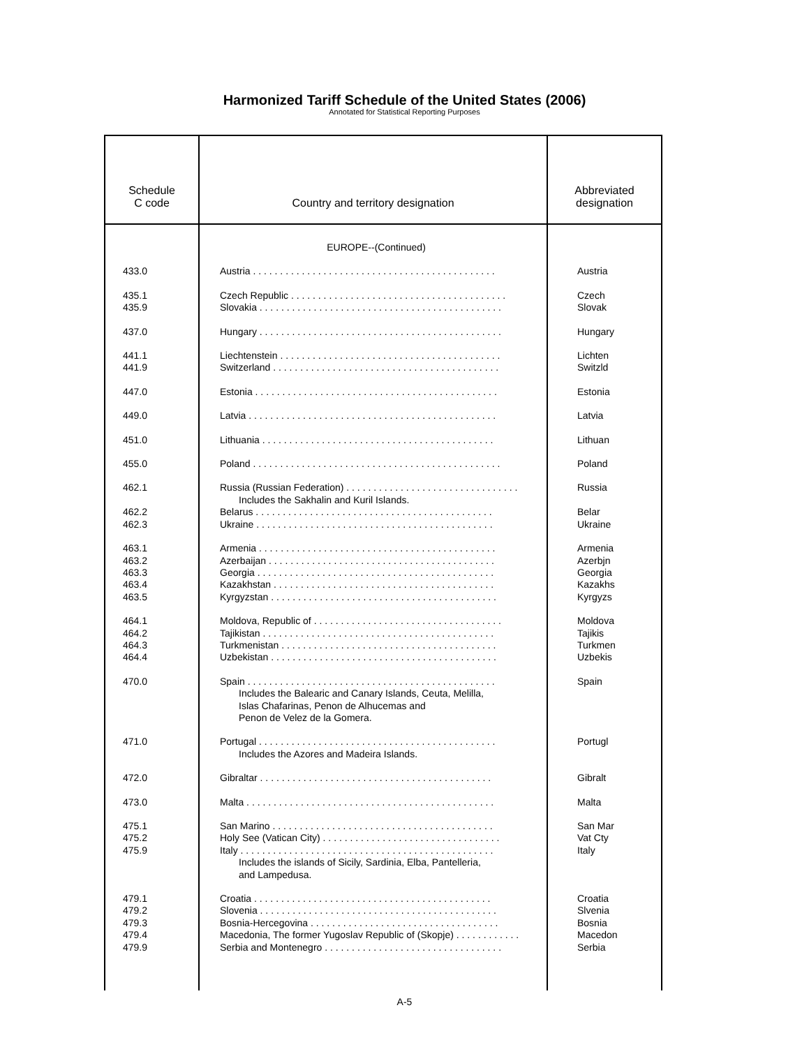Harmonized Tariff Schedule of the United States (2006)
Annotated for Statistical Reporting Purposes
| Schedule C code | Country and territory designation | Abbreviated designation |
| --- | --- | --- |
| | EUROPE--(Continued) | |
| 433.0 | Austria . . . . . . . . . . . . . . . . . . . . . . . . . . . . . . . . . . . . . . . . . . . . . | Austria |
| 435.1 435.9 | Czech Republic . . . . . . . . . . . . . . . . . . . . . . . . . . . . . . . . . . . . . . . . Slovakia . . . . . . . . . . . . . . . . . . . . . . . . . . . . . . . . . . . . . . . . . . . . . | Czech Slovak |
| 437.0 | Hungary . . . . . . . . . . . . . . . . . . . . . . . . . . . . . . . . . . . . . . . . . . . . . | Hungary |
| 441.1 441.9 | Liechtenstein . . . . . . . . . . . . . . . . . . . . . . . . . . . . . . . . . . . . . . . . . Switzerland . . . . . . . . . . . . . . . . . . . . . . . . . . . . . . . . . . . . . . . . . . | Lichten Switzld |
| 447.0 | Estonia . . . . . . . . . . . . . . . . . . . . . . . . . . . . . . . . . . . . . . . . . . . . . | Estonia |
| 449.0 | Latvia . . . . . . . . . . . . . . . . . . . . . . . . . . . . . . . . . . . . . . . . . . . . . . | Latvia |
| 451.0 | Lithuania . . . . . . . . . . . . . . . . . . . . . . . . . . . . . . . . . . . . . . . . . . . | Lithuan |
| 455.0 | Poland . . . . . . . . . . . . . . . . . . . . . . . . . . . . . . . . . . . . . . . . . . . . . . | Poland |
| 462.1 462.2 462.3 | Russia (Russian Federation) . . . . . . . . . . . . . . . . . . . . . . . . . . . . . . . . Includes the Sakhalin and Kuril Islands. Belarus . . . . . . . . . . . . . . . . . . . . . . . . . . . . . . . . . . . . . . . . . . . . Ukraine . . . . . . . . . . . . . . . . . . . . . . . . . . . . . . . . . . . . . . . . . . . . | Russia Belar Ukraine |
| 463.1 463.2 463.3 463.4 463.5 | Armenia . . . . . . . . . . . . . . . . . . . . . . . . . . . . . . . . . . . . . . . . . . . . Azerbaijan . . . . . . . . . . . . . . . . . . . . . . . . . . . . . . . . . . . . . . . . . . Georgia . . . . . . . . . . . . . . . . . . . . . . . . . . . . . . . . . . . . . . . . . . . . Kazakhstan . . . . . . . . . . . . . . . . . . . . . . . . . . . . . . . . . . . . . . . . . Kyrgyzstan . . . . . . . . . . . . . . . . . . . . . . . . . . . . . . . . . . . . . . . . . . | Armenia Azerbjn Georgia Kazakhs Kyrgyzs |
| 464.1 464.2 464.3 464.4 | Moldova, Republic of . . . . . . . . . . . . . . . . . . . . . . . . . . . . . . . . . . . Tajikistan . . . . . . . . . . . . . . . . . . . . . . . . . . . . . . . . . . . . . . . . . . . Turkmenistan . . . . . . . . . . . . . . . . . . . . . . . . . . . . . . . . . . . . . . . . Uzbekistan . . . . . . . . . . . . . . . . . . . . . . . . . . . . . . . . . . . . . . . . . . | Moldova Tajikis Turkmen Uzbekis |
| 470.0 | Spain . . . . . . . . . . . . . . . . . . . . . . . . . . . . . . . . . . . . . . . . . . . . . . Includes the Balearic and Canary Islands, Ceuta, Melilla, Islas Chafarinas, Penon de Alhucemas and Penon de Velez de la Gomera. | Spain |
| 471.0 | Portugal . . . . . . . . . . . . . . . . . . . . . . . . . . . . . . . . . . . . . . . . . . . . Includes the Azores and Madeira Islands. | Portugl |
| 472.0 | Gibraltar . . . . . . . . . . . . . . . . . . . . . . . . . . . . . . . . . . . . . . . . . . . | Gibralt |
| 473.0 | Malta . . . . . . . . . . . . . . . . . . . . . . . . . . . . . . . . . . . . . . . . . . . . . . | Malta |
| 475.1 475.2 475.9 | San Marino . . . . . . . . . . . . . . . . . . . . . . . . . . . . . . . . . . . . . . . . . Holy See (Vatican City) . . . . . . . . . . . . . . . . . . . . . . . . . . . . . . . . . Italy . . . . . . . . . . . . . . . . . . . . . . . . . . . . . . . . . . . . . . . . . . . . . . . Includes the islands of Sicily, Sardinia, Elba, Pantelleria, and Lampedusa. | San Mar Vat Cty Italy |
| 479.1 479.2 479.3 479.4 479.9 | Croatia . . . . . . . . . . . . . . . . . . . . . . . . . . . . . . . . . . . . . . . . . . . . Slovenia . . . . . . . . . . . . . . . . . . . . . . . . . . . . . . . . . . . . . . . . . . . . Bosnia-Hercegovina . . . . . . . . . . . . . . . . . . . . . . . . . . . . . . . . . . . Macedonia, The former Yugoslav Republic of (Skopje) . . . . . . . . . . . . Serbia and Montenegro . . . . . . . . . . . . . . . . . . . . . . . . . . . . . . . . . | Croatia Slvenia Bosnia Macedon Serbia |
A-5